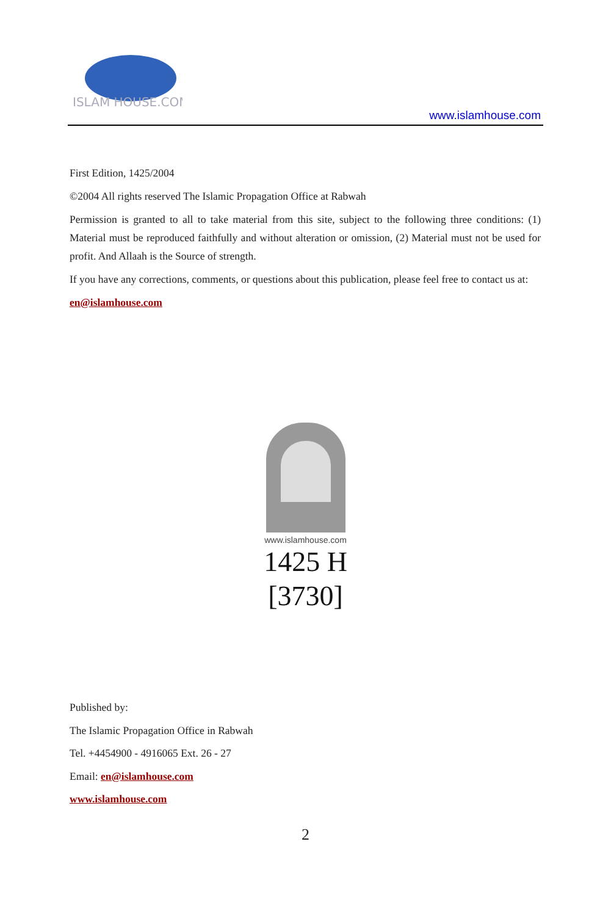ISLAM HOUSE.COM
www.islamhouse.com
First Edition, 1425/2004
©2004 All rights reserved The Islamic Propagation Office at Rabwah
Permission is granted to all to take material from this site, subject to the following three conditions: (1) Material must be reproduced faithfully and without alteration or omission, (2) Material must not be used for profit. And Allaah is the Source of strength.
If you have any corrections, comments, or questions about this publication, please feel free to contact us at:
en@islamhouse.com
www.islamhouse.com
1425 H
[3730]
Published by:
The Islamic Propagation Office in Rabwah
Tel. +4454900 - 4916065 Ext. 26 - 27
Email: en@islamhouse.com
www.islamhouse.com
2